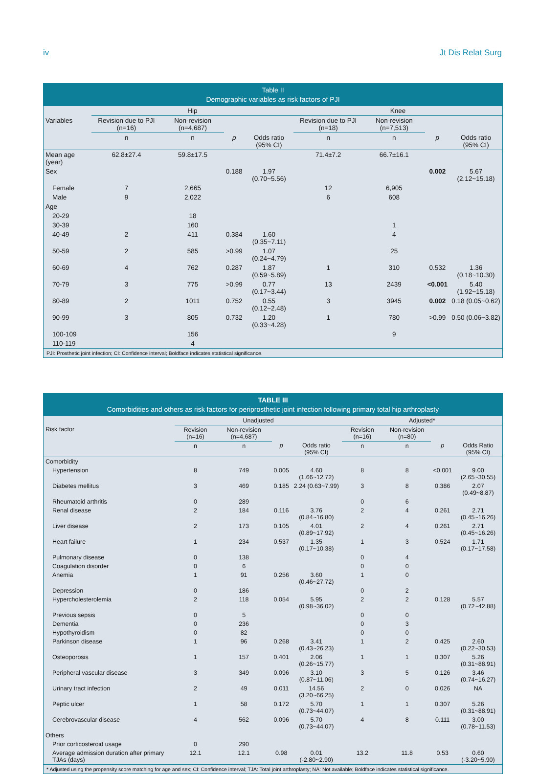iv Jt Dis Relat Surg
Table II
Demographic variables as risk factors of PJI
| | Hip | | | | Knee | | | |
| --- | --- | --- | --- | --- | --- | --- | --- | --- |
| Variables | Revision due to PJI (n=16) | Non-revision (n=4,687) | | | Revision due to PJI (n=18) | Non-revision (n=7,513) | | |
| | n | n | p | Odds ratio (95% CI) | n | n | p | Odds ratio (95% CI) |
| Mean age (year) | 62.8±27.4 | 59.8±17.5 | | | 71.4±7.2 | 66.7±16.1 | | |
| Sex | | | 0.188 | 1.97 (0.70~5.56) | | | 0.002 | 5.67 (2.12~15.18) |
| Female | 7 | 2,665 | | | 12 | 6,905 | | |
| Male | 9 | 2,022 | | | 6 | 608 | | |
| Age | | | | | | | | |
| 20-29 | | 18 | | | | | | |
| 30-39 | | 160 | | | | 1 | | |
| 40-49 | 2 | 411 | 0.384 | 1.60 (0.35~7.11) | | 4 | | |
| 50-59 | 2 | 585 | >0.99 | 1.07 (0.24~4.79) | | 25 | | |
| 60-69 | 4 | 762 | 0.287 | 1.87 (0.59~5.89) | 1 | 310 | 0.532 | 1.36 (0.18~10.30) |
| 70-79 | 3 | 775 | >0.99 | 0.77 (0.17~3.44) | 13 | 2439 | <0.001 | 5.40 (1.92~15.18) |
| 80-89 | 2 | 1011 | 0.752 | 0.55 (0.12~2.48) | 3 | 3945 | 0.002 | 0.18 (0.05~0.62) |
| 90-99 | 3 | 805 | 0.732 | 1.20 (0.33~4.28) | 1 | 780 | >0.99 | 0.50 (0.06~3.82) |
| 100-109 | | 156 | | | | 9 | | |
| 110-119 | | 4 | | | | | | |
PJI: Prosthetic joint infection; CI: Confidence interval; Boldface indicates statistical significance.
TABLE III
Comorbidities and others as risk factors for periprosthetic joint infection following primary total hip arthroplasty
| | Unadjusted | | | | Adjusted* | | | |
| --- | --- | --- | --- | --- | --- | --- | --- | --- |
| Risk factor | Revision (n=16) | Non-revision (n=4,687) | | | Revision (n=16) | Non-revision (n=80) | | |
| | n | n | p | Odds ratio (95% CI) | n | n | p | Odds Ratio (95% CI) |
| Comorbidity | | | | | | | | |
| Hypertension | 8 | 749 | 0.005 | 4.60 (1.66~12.72) | 8 | 8 | <0.001 | 9.00 (2.65~30.55) |
| Diabetes mellitus | 3 | 469 | 0.185 | 2.24 (0.63~7.99) | 3 | 8 | 0.386 | 2.07 (0.49~8.87) |
| Rheumatoid arthritis | 0 | 289 | | | 0 | 6 | | |
| Renal disease | 2 | 184 | 0.116 | 3.76 (0.84~16.80) | 2 | 4 | 0.261 | 2.71 (0.45~16.26) |
| Liver disease | 2 | 173 | 0.105 | 4.01 (0.89~17.92) | 2 | 4 | 0.261 | 2.71 (0.45~16.26) |
| Heart failure | 1 | 234 | 0.537 | 1.35 (0.17~10.38) | 1 | 3 | 0.524 | 1.71 (0.17~17.58) |
| Pulmonary disease | 0 | 138 | | | 0 | 4 | | |
| Coagulation disorder | 0 | 6 | | | 0 | 0 | | |
| Anemia | 1 | 91 | 0.256 | 3.60 (0.46~27.72) | 1 | 0 | | |
| Depression | 0 | 186 | | | 0 | 2 | | |
| Hypercholesterolemia | 2 | 118 | 0.054 | 5.95 (0.98~36.02) | 2 | 2 | 0.128 | 5.57 (0.72~42.88) |
| Previous sepsis | 0 | 5 | | | 0 | 0 | | |
| Dementia | 0 | 236 | | | 0 | 3 | | |
| Hypothyroidism | 0 | 82 | | | 0 | 0 | | |
| Parkinson disease | 1 | 96 | 0.268 | 3.41 (0.43~26.23) | 1 | 2 | 0.425 | 2.60 (0.22~30.53) |
| Osteoporosis | 1 | 157 | 0.401 | 2.06 (0.26~15.77) | 1 | 1 | 0.307 | 5.26 (0.31~88.91) |
| Peripheral vascular disease | 3 | 349 | 0.096 | 3.10 (0.87~11.06) | 3 | 5 | 0.126 | 3.46 (0.74~16.27) |
| Urinary tract infection | 2 | 49 | 0.011 | 14.56 (3.20~66.25) | 2 | 0 | 0.026 | NA |
| Peptic ulcer | 1 | 58 | 0.172 | 5.70 (0.73~44.07) | 1 | 1 | 0.307 | 5.26 (0.31~88.91) |
| Cerebrovascular disease | 4 | 562 | 0.096 | 5.70 (0.73~44.07) | 4 | 8 | 0.111 | 3.00 (0.78~11.53) |
| Others | | | | | | | | |
| Prior corticosteroid usage | 0 | 290 | | | | | | |
| Average admission duration after primary TJAs (days) | 12.1 | 12.1 | 0.98 | 0.01 (-2.80~2.90) | 13.2 | 11.8 | 0.53 | 0.60 (-3.20~5.90) |
* Adjusted using the propensity score matching for age and sex; CI: Confidence interval; TJA: Total joint arthroplasty; NA: Not available; Boldface indicates statistical significance.